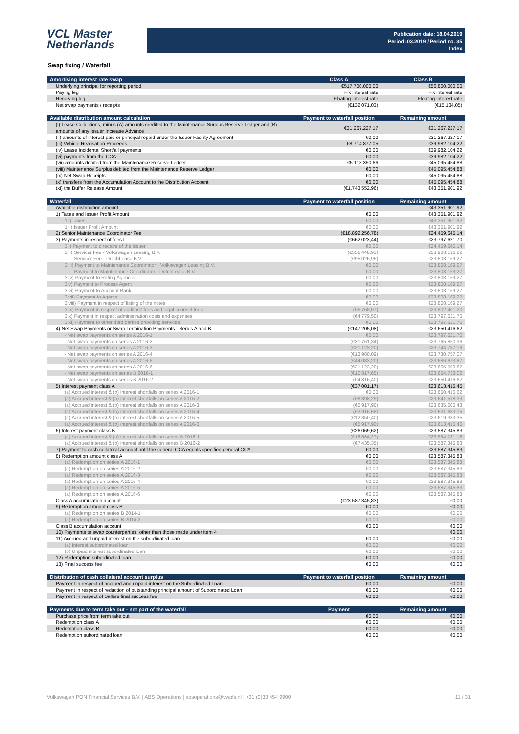VCL Master
Netherlands
Publication date: 18.04.2019
Period: 03.2019 / Period no. 35
Index
Swap fixing / Waterfall
| Amortising interest rate swap | Class A | Class B |
| --- | --- | --- |
| Underlying principal for reporting period | €517.700.000,00 | €56.800.000,00 |
| Paying leg | Fix interest rate | Fix interest rate |
| Receiving leg | Floating interest rate | Floating interest rate |
| Net swap payments / receipts | (€132.071,03) | (€15.134,05) |
| Available distribution amount calculation | Payment to waterfall position | Remaining amount |
| --- | --- | --- |
| (i) Lease Collections, minus (A) amounts credited to the Maintenance Surplus Reserve Ledger and (B) amounts of any Issuer Increase Advance | €31.267.227,17 | €31.267.227,17 |
| (ii) amounts of interest paid or principal repaid under the Issuer Facility Agreement | €0,00 | €31.267.227,17 |
| (iii) Vehicle Realisation Proceeds | €8.714.877,05 | €39.982.104,22 |
| (iv) Lease Incidental Shortfall payments | €0,00 | €39.982.104,22 |
| (vi) payments from the CCA | €0,00 | €39.982.104,22 |
| (vii) amounts debited from the Maintenance Reserve Ledger | €5.113.350,66 | €45.095.454,88 |
| (viii) Maintenance Surplus debited from the Maintenance Reserve Ledger | €0,00 | €45.095.454,88 |
| (ix) Net Swap Receipts | €0,00 | €45.095.454,88 |
| (x) transfers from the Accumulation Account to the Distribution Account | €0,00 | €45.095.454,88 |
| (xi) the Buffer Release Amount | (€1.743.552,96) | €43.351.901,92 |
| Waterfall | Payment to waterfall position | Remaining amount |
| --- | --- | --- |
| Available distribution amount | - | €43.351.901,92 |
| 1) Taxes and Issuer Profit Amount | €0,00 | €43.351.901,92 |
| 1.i) Taxes | €0,00 | €43.351.901,92 |
| 1.ii) Issuer Profit Amount | €0,00 | €43.351.901,92 |
| 2) Senior Maintenance Coordinator Fee | (€18.892.256,78) | €24.459.645,14 |
| 3) Payments in respect of fees I | (€662.023,44) | €23.797.621,70 |
| 3.i) Payment to directors of the issuer | €0,00 | €24.459.645,14 |
| 3.ii) Servicer Fee - Volkswagen Leasing B.V. | (€556.448,93) | €23.903.196,22 |
| Servicer Fee - DutchLease B.V. | (€95.026,95) | €23.808.169,27 |
| 3.iii) Payment to Maintenance Coordinator - Volkswagen Leasing B.V. | €0,00 | €23.808.169,27 |
| Payment to Maintenance Coordinator - DutchLease B.V. | €0,00 | €23.808.169,27 |
| 3.iv) Payment to Rating Agencies | €0,00 | €23.808.169,27 |
| 3.v) Payment to Process Agent | €0,00 | €23.808.169,27 |
| 3.vi) Payment to Account Bank | €0,00 | €23.808.169,27 |
| 3.vii) Payment to Agents | €0,00 | €23.808.169,27 |
| 3.viii) Payment in respect of listing of the notes | €0,00 | €23.808.169,27 |
| 3.ix) Payment in respect of auditors' fees and legal counsel fees | (€5.768,07) | €23.802.401,20 |
| 3.x) Payment in respect administration costs and expenses | (€4.779,50) | €23.797.621,70 |
| 3.xi) Payment to other third parties providing services | €0,00 | €23.797.621,70 |
| 4) Net Swap Payments or Swap Termination Payments - Series A and B | (€147.205,08) | €23.650.416,62 |
| - Net swap payments on series A 2016-1 | €0,00 | €23.797.621,70 |
| - Net swap payments on series A 2016-2 | (€31.761,34) | €23.765.860,36 |
| - Net swap payments on series A 2016-3 | (€21.123,20) | €23.744.737,16 |
| - Net swap payments on series A 2016-4 | (€13.980,09) | €23.730.757,07 |
| - Net swap payments on series A 2016-5 | (€44.083,20) | €23.686.673,87 |
| - Net swap payments on series A 2016-6 | (€21.123,20) | €23.665.550,67 |
| - Net swap payments on series B 2016-1 | (€10.817,65) | €23.654.733,02 |
| - Net swap payments on series B 2016-2 | (€4.316,40) | €23.650.416,62 |
| 5) Interest payment class A | (€37.001,17) | €23.613.415,45 |
| (a) Accrued interest & (b) interest shortfalls on series A 2016-1 | €0,00 | €23.650.416,62 |
| (a) Accrued interest & (b) interest shortfalls on series A 2016-2 | (€8.898,29) | €23.641.518,33 |
| (a) Accrued interest & (b) interest shortfalls on series A 2016-3 | (€5.917,90) | €23.635.600,43 |
| (a) Accrued interest & (b) interest shortfalls on series A 2016-4 | (€3.916,68) | €23.631.683,75 |
| (a) Accrued interest & (b) interest shortfalls on series A 2016-5 | (€12.350,40) | €23.619.333,35 |
| (a) Accrued interest & (b) interest shortfalls on series A 2016-6 | (€5.917,90) | €23.613.415,45 |
| 6) Interest payment class B | (€26.069,62) | €23.587.345,83 |
| (a) Accrued interest & (b) interest shortfalls on series B 2016-1 | (€18.634,27) | €23.594.781,18 |
| (a) Accrued interest & (b) interest shortfalls on series B 2016-2 | (€7.435,35) | €23.587.345,83 |
| 7) Payment to cash collateral account until the general CCA equals specified general CCA | €0,00 | €23.587.345,83 |
| 8) Redemption amount class A | €0,00 | €23.587.345,83 |
| (a) Redemption on series A 2016-1 | €0,00 | €23.587.345,83 |
| (a) Redemption on series A 2016-2 | €0,00 | €23.587.345,83 |
| (a) Redemption on series A 2016-3 | €0,00 | €23.587.345,83 |
| (a) Redemption on series A 2016-4 | €0,00 | €23.587.345,83 |
| (a) Redemption on series A 2016-5 | €0,00 | €23.587.345,83 |
| (a) Redemption on series A 2016-6 | €0,00 | €23.587.345,83 |
| Class A accumulation account | (€23.587.345,83) | €0,00 |
| 9) Redemption amount class B | €0,00 | €0,00 |
| (a) Redemption on series B 2014-1 | €0,00 | €0,00 |
| (a) Redemption on series B 2014-2 | €0,00 | €0,00 |
| Class B accumulation account | €0,00 | €0,00 |
| 10) Payments to swap counterparties, other than those made under item 4 | | €0,00 |
| 11) Accrued and unpaid interest on the subordinated loan | €0,00 | €0,00 |
| (a) Interest subordinated loan | €0,00 | €0,00 |
| (b) Unpaid interest subordinated loan | €0,00 | €0,00 |
| 12) Redemption subordinated loan | €0,00 | €0,00 |
| 13) Final success fee | €0,00 | €0,00 |
| Distribution of cash collateral account surplus | Payment to waterfall position | Remaining amount |
| --- | --- | --- |
| Payment in respect of accrued and unpaid interest on the Subordinated Loan | €0,00 | €0,00 |
| Payment in respect of reduction of outstanding principal amount of Subordinated Loan | €0,00 | €0,00 |
| Payment in respect of Sellers final success fee | €0,00 | €0,00 |
| Payments due to term take out - not part of the waterfall | Payment | Remaining amount |
| --- | --- | --- |
| Purchase price from term take out | €0,00 | €0,00 |
| Redemption class A | €0,00 | €0,00 |
| Redemption class B | €0,00 | €0,00 |
| Redemption subordinated loan | €0,00 | €0,00 |
Volkswagen PON Financial Services B.V. | ABS Operations | absoperations@vwpfs.nl | +31 (0)33 454 9900 11 / 31